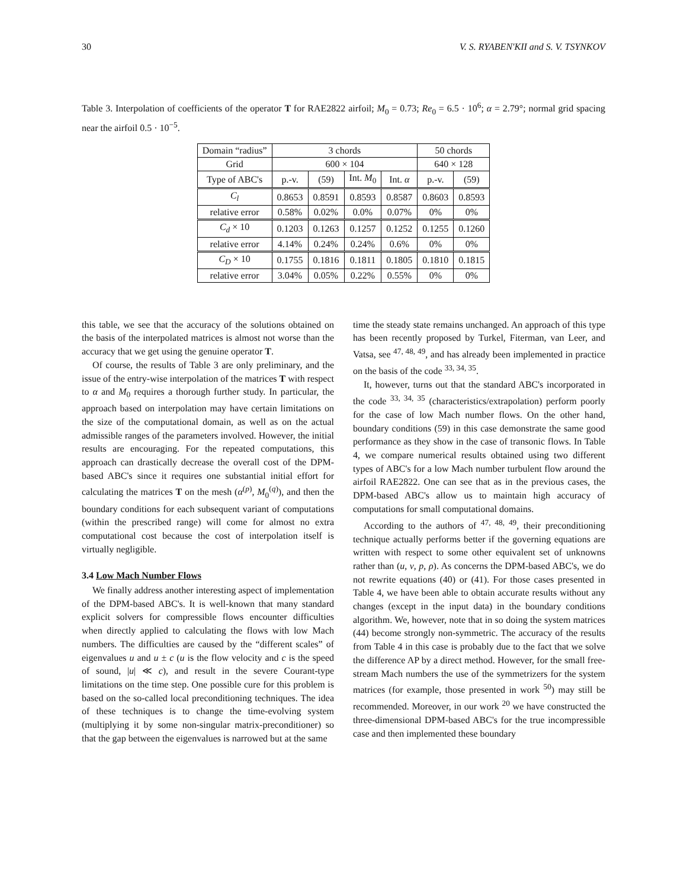30 V. S. RYABEN'KII and S. V. TSYNKOV
Table 3. Interpolation of coefficients of the operator T for RAE2822 airfoil; M<sub>0</sub> = 0.73; Re<sub>0</sub> = 6.5 · 10<sup>6</sup>; α = 2.79°; normal grid spacing near the airfoil 0.5 · 10<sup>−5</sup>.
| Domain “radius” | 3 chords | | | | 50 chords | |
| --- | --- | --- | --- | --- | --- | --- |
| Grid | 600 × 104 | | | | 640 × 128 | |
| Type of ABC's | p.-v. | (59) | Int. M<sub>0</sub> | Int. α | p.-v. | (59) |
| C<sub>l</sub> | 0.8653 | 0.8591 | 0.8593 | 0.8587 | 0.8603 | 0.8593 |
| relative error | 0.58% | 0.02% | 0.0% | 0.07% | 0% | 0% |
| C<sub>d</sub> × 10 | 0.1203 | 0.1263 | 0.1257 | 0.1252 | 0.1255 | 0.1260 |
| relative error | 4.14% | 0.24% | 0.24% | 0.6% | 0% | 0% |
| C<sub>D</sub> × 10 | 0.1755 | 0.1816 | 0.1811 | 0.1805 | 0.1810 | 0.1815 |
| relative error | 3.04% | 0.05% | 0.22% | 0.55% | 0% | 0% |
this table, we see that the accuracy of the solutions obtained on the basis of the interpolated matrices is almost not worse than the accuracy that we get using the genuine operator T.
Of course, the results of Table 3 are only preliminary, and the issue of the entry-wise interpolation of the matrices T with respect to α and M<sub>0</sub> requires a thorough further study. In particular, the approach based on interpolation may have certain limitations on the size of the computational domain, as well as on the actual admissible ranges of the parameters involved. However, the initial results are encouraging. For the repeated computations, this approach can drastically decrease the overall cost of the DPM-based ABC's since it requires one substantial initial effort for calculating the matrices T on the mesh (α<sup>(p)</sup>, M<sub>0</sub><sup>(q)</sup>), and then the boundary conditions for each subsequent variant of computations (within the prescribed range) will come for almost no extra computational cost because the cost of interpolation itself is virtually negligible.
3.4 Low Mach Number Flows
We finally address another interesting aspect of implementation of the DPM-based ABC's. It is well-known that many standard explicit solvers for compressible flows encounter difficulties when directly applied to calculating the flows with low Mach numbers. The difficulties are caused by the “different scales” of eigenvalues u and u ± c (u is the flow velocity and c is the speed of sound, |u| ≪ c), and result in the severe Courant-type limitations on the time step. One possible cure for this problem is based on the so-called local preconditioning techniques. The idea of these techniques is to change the time-evolving system (multiplying it by some non-singular matrix-preconditioner) so that the gap between the eigenvalues is narrowed but at the same
time the steady state remains unchanged. An approach of this type has been recently proposed by Turkel, Fiterman, van Leer, and Vatsa, see <sup>47, 48, 49</sup>, and has already been implemented in practice on the basis of the code <sup>33, 34, 35</sup>.
It, however, turns out that the standard ABC's incorporated in the code <sup>33, 34, 35</sup> (characteristics/extrapolation) perform poorly for the case of low Mach number flows. On the other hand, boundary conditions (59) in this case demonstrate the same good performance as they show in the case of transonic flows. In Table 4, we compare numerical results obtained using two different types of ABC's for a low Mach number turbulent flow around the airfoil RAE2822. One can see that as in the previous cases, the DPM-based ABC's allow us to maintain high accuracy of computations for small computational domains.
According to the authors of <sup>47, 48, 49</sup>, their preconditioning technique actually performs better if the governing equations are written with respect to some other equivalent set of unknowns rather than (u, v, p, ρ). As concerns the DPM-based ABC's, we do not rewrite equations (40) or (41). For those cases presented in Table 4, we have been able to obtain accurate results without any changes (except in the input data) in the boundary conditions algorithm. We, however, note that in so doing the system matrices (44) become strongly non-symmetric. The accuracy of the results from Table 4 in this case is probably due to the fact that we solve the difference AP by a direct method. However, for the small free-stream Mach numbers the use of the symmetrizers for the system matrices (for example, those presented in work <sup>50</sup>) may still be recommended. Moreover, in our work <sup>20</sup> we have constructed the three-dimensional DPM-based ABC's for the true incompressible case and then implemented these boundary